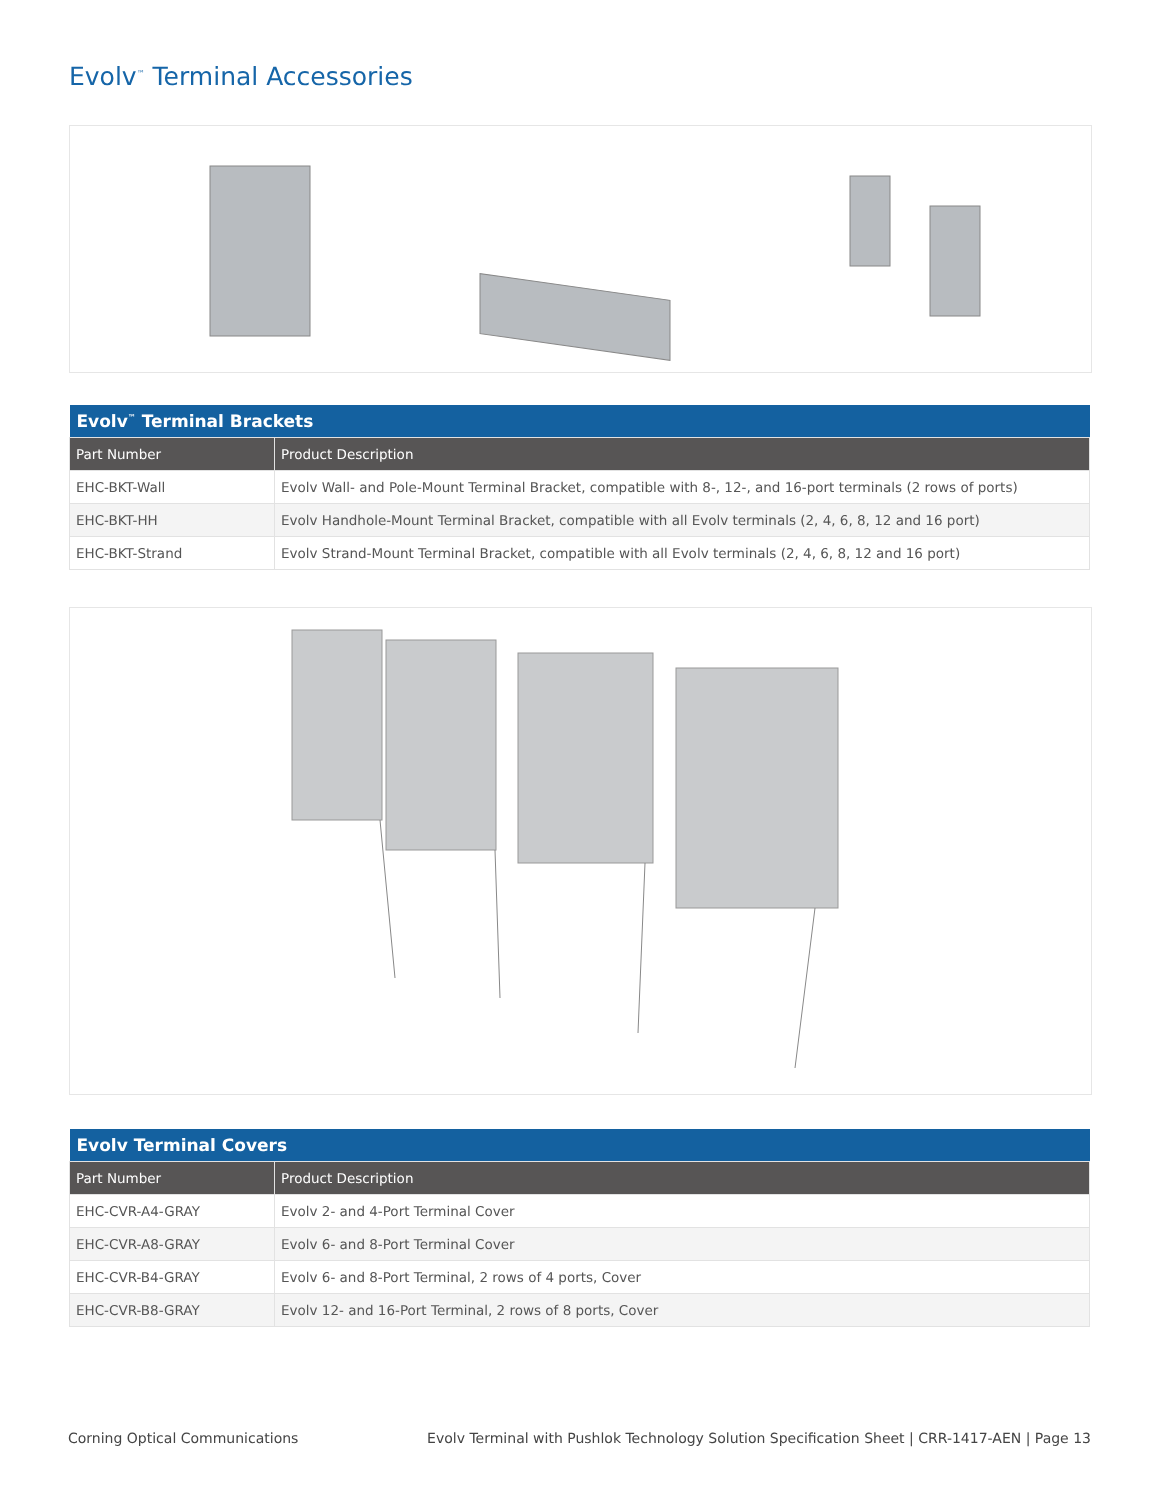Evolv<sup>™</sup> Terminal Accessories
| Evolv<sup>™</sup> Terminal Brackets | |
| --- | --- |
| Part Number | Product Description |
| EHC-BKT-Wall | Evolv Wall- and Pole-Mount Terminal Bracket, compatible with 8-, 12-, and 16-port terminals (2 rows of ports) |
| EHC-BKT-HH | Evolv Handhole-Mount Terminal Bracket, compatible with all Evolv terminals (2, 4, 6, 8, 12 and 16 port) |
| EHC-BKT-Strand | Evolv Strand-Mount Terminal Bracket, compatible with all Evolv terminals (2, 4, 6, 8, 12 and 16 port) |
| Evolv Terminal Covers | |
| --- | --- |
| Part Number | Product Description |
| EHC-CVR-A4-GRAY | Evolv 2- and 4-Port Terminal Cover |
| EHC-CVR-A8-GRAY | Evolv 6- and 8-Port Terminal Cover |
| EHC-CVR-B4-GRAY | Evolv 6- and 8-Port Terminal, 2 rows of 4 ports, Cover |
| EHC-CVR-B8-GRAY | Evolv 12- and 16-Port Terminal, 2 rows of 8 ports, Cover |
Corning Optical Communications
Evolv Terminal with Pushlok Technology Solution Specification Sheet | CRR-1417-AEN | Page 13